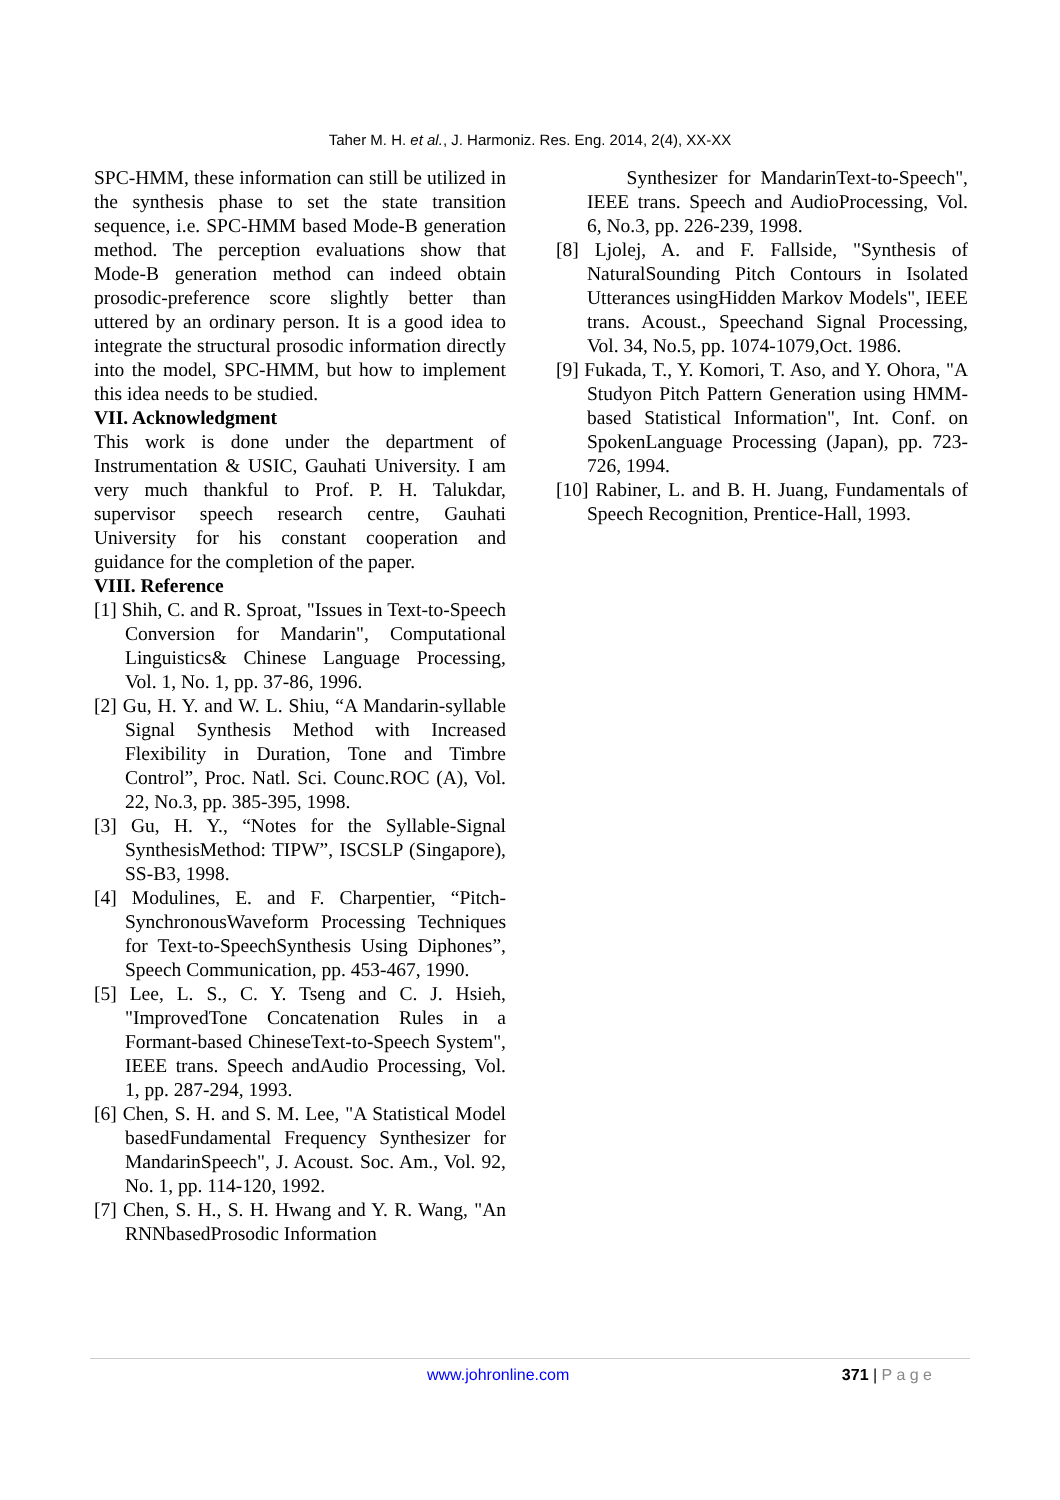Taher M. H. et al., J. Harmoniz. Res. Eng. 2014, 2(4), XX-XX
SPC-HMM, these information can still be utilized in the synthesis phase to set the state transition sequence, i.e. SPC-HMM based Mode-B generation method. The perception evaluations show that Mode-B generation method can indeed obtain prosodic-preference score slightly better than uttered by an ordinary person. It is a good idea to integrate the structural prosodic information directly into the model, SPC-HMM, but how to implement this idea needs to be studied.
VII. Acknowledgment
This work is done under the department of Instrumentation & USIC, Gauhati University. I am very much thankful to Prof. P. H. Talukdar, supervisor speech research centre, Gauhati University for his constant cooperation and guidance for the completion of the paper.
VIII. Reference
[1] Shih, C. and R. Sproat, "Issues in Text-to-Speech Conversion for Mandarin", Computational Linguistics& Chinese Language Processing, Vol. 1, No. 1, pp. 37-86, 1996.
[2] Gu, H. Y. and W. L. Shiu, “A Mandarin-syllable Signal Synthesis Method with Increased Flexibility in Duration, Tone and Timbre Control”, Proc. Natl. Sci. Counc.ROC (A), Vol. 22, No.3, pp. 385-395, 1998.
[3] Gu, H. Y., “Notes for the Syllable-Signal SynthesisMethod: TIPW”, ISCSLP (Singapore), SS-B3, 1998.
[4] Modulines, E. and F. Charpentier, “Pitch-SynchronousWaveform Processing Techniques for Text-to-SpeechSynthesis Using Diphones”, Speech Communication, pp. 453-467, 1990.
[5] Lee, L. S., C. Y. Tseng and C. J. Hsieh, "ImprovedTone Concatenation Rules in a Formant-based ChineseText-to-Speech System", IEEE trans. Speech andAudio Processing, Vol. 1, pp. 287-294, 1993.
[6] Chen, S. H. and S. M. Lee, "A Statistical Model basedFundamental Frequency Synthesizer for MandarinSpeech", J. Acoust. Soc. Am., Vol. 92, No. 1, pp. 114-120, 1992.
[7] Chen, S. H., S. H. Hwang and Y. R. Wang, "An RNNbasedProsodic Information
Synthesizer for MandarinText-to-Speech", IEEE trans. Speech and AudioProcessing, Vol. 6, No.3, pp. 226-239, 1998.
[8] Ljolej, A. and F. Fallside, "Synthesis of NaturalSounding Pitch Contours in Isolated Utterances usingHidden Markov Models", IEEE trans. Acoust., Speechand Signal Processing, Vol. 34, No.5, pp. 1074-1079,Oct. 1986.
[9] Fukada, T., Y. Komori, T. Aso, and Y. Ohora, "A Studyon Pitch Pattern Generation using HMM-based Statistical Information", Int. Conf. on SpokenLanguage Processing (Japan), pp. 723-726, 1994.
[10] Rabiner, L. and B. H. Juang, Fundamentals of Speech Recognition, Prentice-Hall, 1993.
www.johronline.com 371 | P a g e